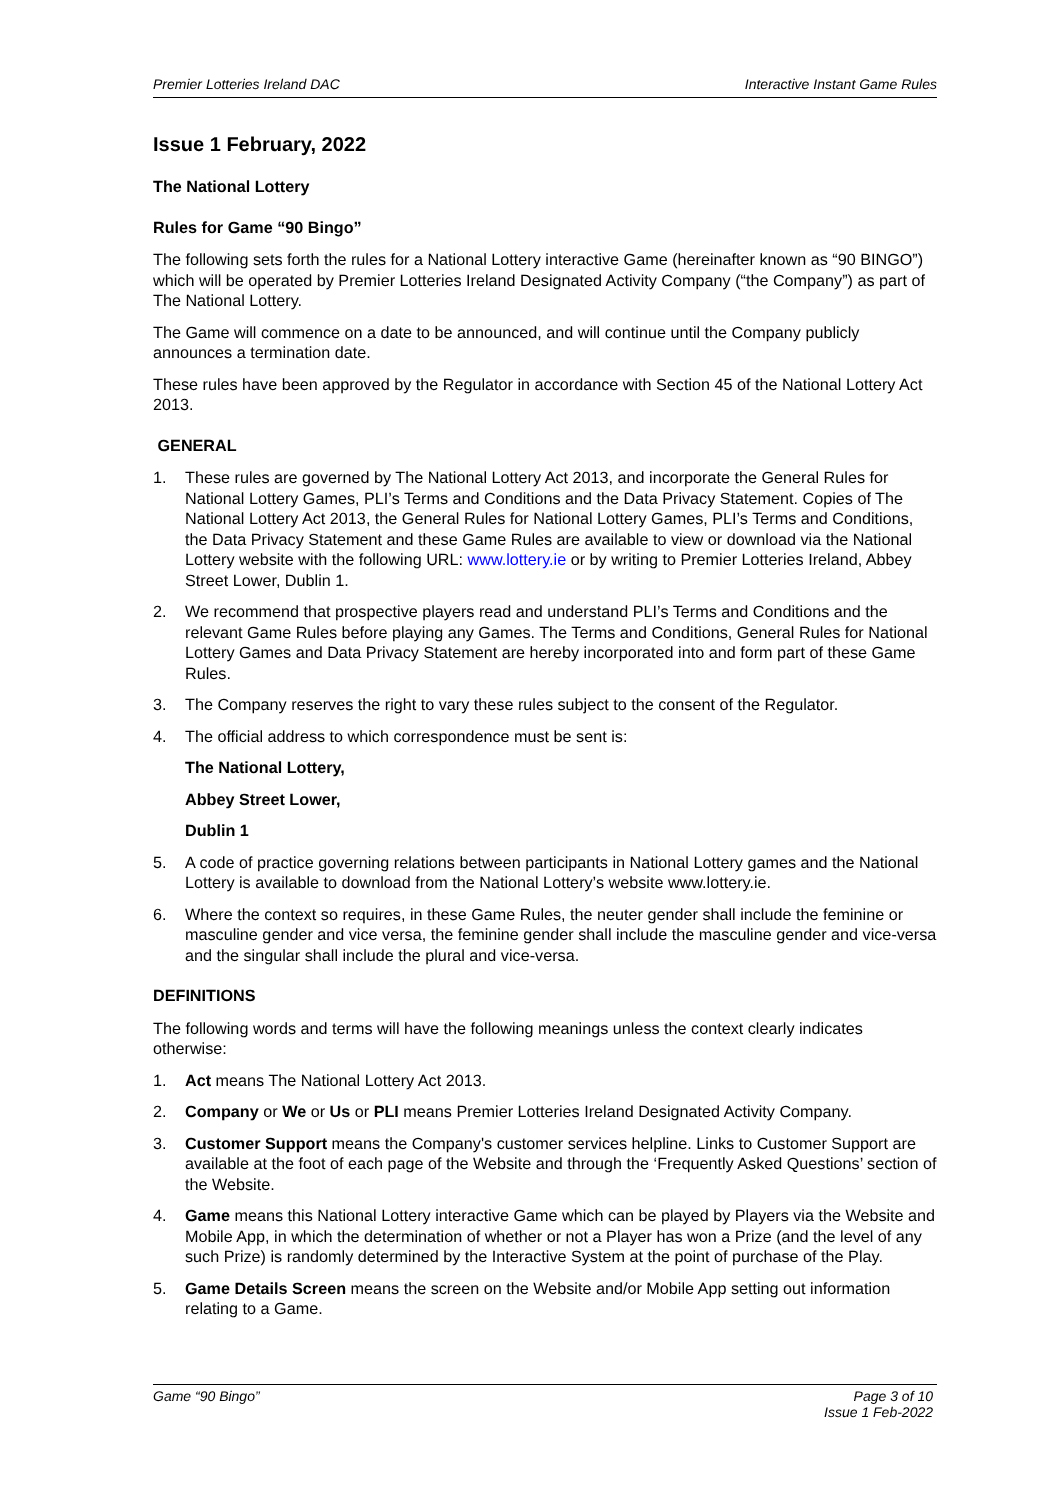Premier Lotteries Ireland DAC Interactive Instant Game Rules
Issue 1 February, 2022
The National Lottery
Rules for Game “90 Bingo”
The following sets forth the rules for a National Lottery interactive Game (hereinafter known as “90 BINGO”) which will be operated by Premier Lotteries Ireland Designated Activity Company (“the Company”) as part of The National Lottery.
The Game will commence on a date to be announced, and will continue until the Company publicly announces a termination date.
These rules have been approved by the Regulator in accordance with Section 45 of the National Lottery Act 2013.
GENERAL
1. These rules are governed by The National Lottery Act 2013, and incorporate the General Rules for National Lottery Games, PLI’s Terms and Conditions and the Data Privacy Statement. Copies of The National Lottery Act 2013, the General Rules for National Lottery Games, PLI’s Terms and Conditions, the Data Privacy Statement and these Game Rules are available to view or download via the National Lottery website with the following URL: www.lottery.ie or by writing to Premier Lotteries Ireland, Abbey Street Lower, Dublin 1.
2. We recommend that prospective players read and understand PLI’s Terms and Conditions and the relevant Game Rules before playing any Games. The Terms and Conditions, General Rules for National Lottery Games and Data Privacy Statement are hereby incorporated into and form part of these Game Rules.
3. The Company reserves the right to vary these rules subject to the consent of the Regulator.
4. The official address to which correspondence must be sent is:
The National Lottery,
Abbey Street Lower,
Dublin 1
5. A code of practice governing relations between participants in National Lottery games and the National Lottery is available to download from the National Lottery’s website www.lottery.ie.
6. Where the context so requires, in these Game Rules, the neuter gender shall include the feminine or masculine gender and vice versa, the feminine gender shall include the masculine gender and vice-versa and the singular shall include the plural and vice-versa.
DEFINITIONS
The following words and terms will have the following meanings unless the context clearly indicates otherwise:
1. Act means The National Lottery Act 2013.
2. Company or We or Us or PLI means Premier Lotteries Ireland Designated Activity Company.
3. Customer Support means the Company's customer services helpline. Links to Customer Support are available at the foot of each page of the Website and through the ‘Frequently Asked Questions’ section of the Website.
4. Game means this National Lottery interactive Game which can be played by Players via the Website and Mobile App, in which the determination of whether or not a Player has won a Prize (and the level of any such Prize) is randomly determined by the Interactive System at the point of purchase of the Play.
5. Game Details Screen means the screen on the Website and/or Mobile App setting out information relating to a Game.
Game “90 Bingo” Page 3 of 10
Issue 1 Feb-2022